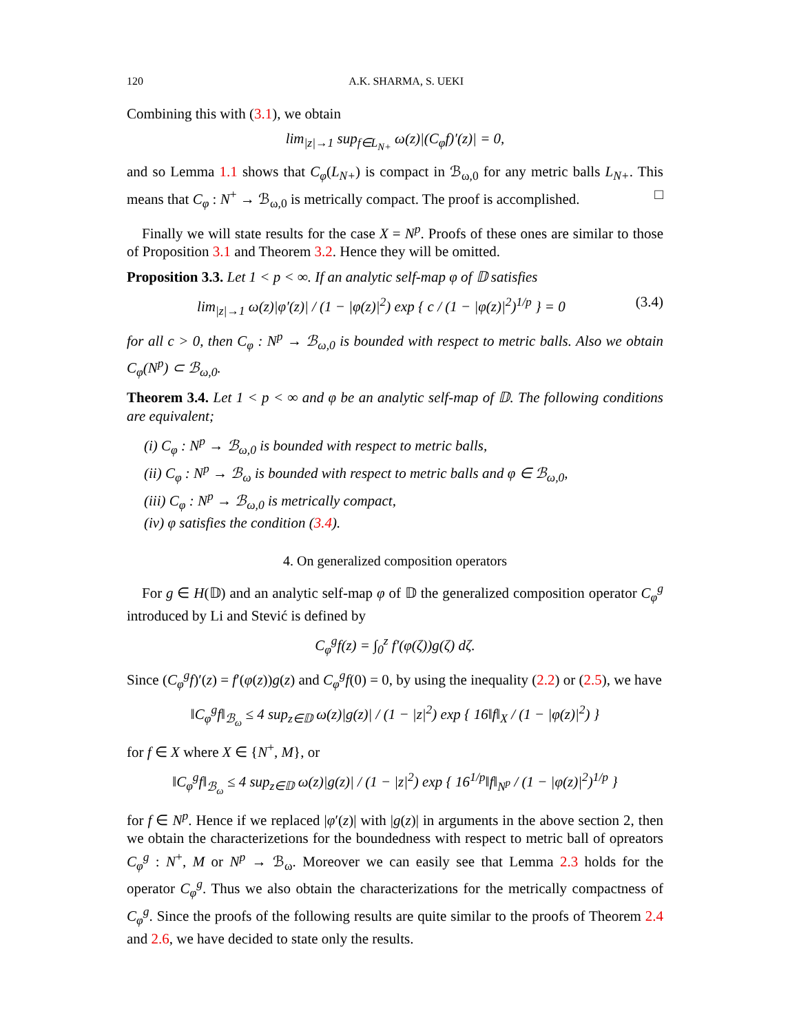120 A.K. SHARMA, S. UEKI
Combining this with (3.1), we obtain
lim<sub>|z|→1</sub> sup<sub>f∈L<sub>N+</sub></sub> ω(z)|(C<sub>φ</sub>f)′(z)| = 0,
and so Lemma 1.1 shows that C<sub>φ</sub>(L<sub>N+</sub>) is compact in ℬ<sub>ω,0</sub> for any metric balls L<sub>N+</sub>. This means that C<sub>φ</sub> : N<sup>+</sup> → ℬ<sub>ω,0</sub> is metrically compact. The proof is accomplished. □
Finally we will state results for the case X = N<sup>p</sup>. Proofs of these ones are similar to those of Proposition 3.1 and Theorem 3.2. Hence they will be omitted.
Proposition 3.3. Let 1 < p < ∞. If an analytic self-map φ of 𝔻 satisfies
lim<sub>|z|→1</sub> ω(z)|φ′(z)| / (1 − |φ(z)|<sup>2</sup>) exp { c / (1 − |φ(z)|<sup>2</sup>)<sup>1/p</sup> } = 0 (3.4)
for all c > 0, then C<sub>φ</sub> : N<sup>p</sup> → ℬ<sub>ω,0</sub> is bounded with respect to metric balls. Also we obtain C<sub>φ</sub>(N<sup>p</sup>) ⊂ ℬ<sub>ω,0</sub>.
Theorem 3.4. Let 1 < p < ∞ and φ be an analytic self-map of 𝔻. The following conditions are equivalent;
(i) C<sub>φ</sub> : N<sup>p</sup> → ℬ<sub>ω,0</sub> is bounded with respect to metric balls,
(ii) C<sub>φ</sub> : N<sup>p</sup> → ℬ<sub>ω</sub> is bounded with respect to metric balls and φ ∈ ℬ<sub>ω,0</sub>,
(iii) C<sub>φ</sub> : N<sup>p</sup> → ℬ<sub>ω,0</sub> is metrically compact,
(iv) φ satisfies the condition (3.4).
4. On generalized composition operators
For g ∈ H(𝔻) and an analytic self-map φ of 𝔻 the generalized composition operator C<sub>φ</sub><sup>g</sup> introduced by Li and Stević is defined by
C<sub>φ</sub><sup>g</sup>f(z) = ∫<sub>0</sub><sup>z</sup> f′(φ(ζ))g(ζ) dζ.
Since (C<sub>φ</sub><sup>g</sup>f)′(z) = f′(φ(z))g(z) and C<sub>φ</sub><sup>g</sup>f(0) = 0, by using the inequality (2.2) or (2.5), we have
‖C<sub>φ</sub><sup>g</sup>f‖<sub>ℬ<sub>ω</sub></sub> ≤ 4 sup<sub>z∈𝔻</sub> ω(z)|g(z)| / (1 − |z|<sup>2</sup>) exp { 16‖f‖<sub>X</sub> / (1 − |φ(z)|<sup>2</sup>) }
for f ∈ X where X ∈ {N<sup>+</sup>, M}, or
‖C<sub>φ</sub><sup>g</sup>f‖<sub>ℬ<sub>ω</sub></sub> ≤ 4 sup<sub>z∈𝔻</sub> ω(z)|g(z)| / (1 − |z|<sup>2</sup>) exp { 16<sup>1/p</sup>‖f‖<sub>N<sup>p</sup></sub> / (1 − |φ(z)|<sup>2</sup>)<sup>1/p</sup> }
for f ∈ N<sup>p</sup>. Hence if we replaced |φ′(z)| with |g(z)| in arguments in the above section 2, then we obtain the characterizetions for the boundedness with respect to metric ball of opreators C<sub>φ</sub><sup>g</sup> : N<sup>+</sup>, M or N<sup>p</sup> → ℬ<sub>ω</sub>. Moreover we can easily see that Lemma 2.3 holds for the operator C<sub>φ</sub><sup>g</sup>. Thus we also obtain the characterizations for the metrically compactness of C<sub>φ</sub><sup>g</sup>. Since the proofs of the following results are quite similar to the proofs of Theorem 2.4 and 2.6, we have decided to state only the results.